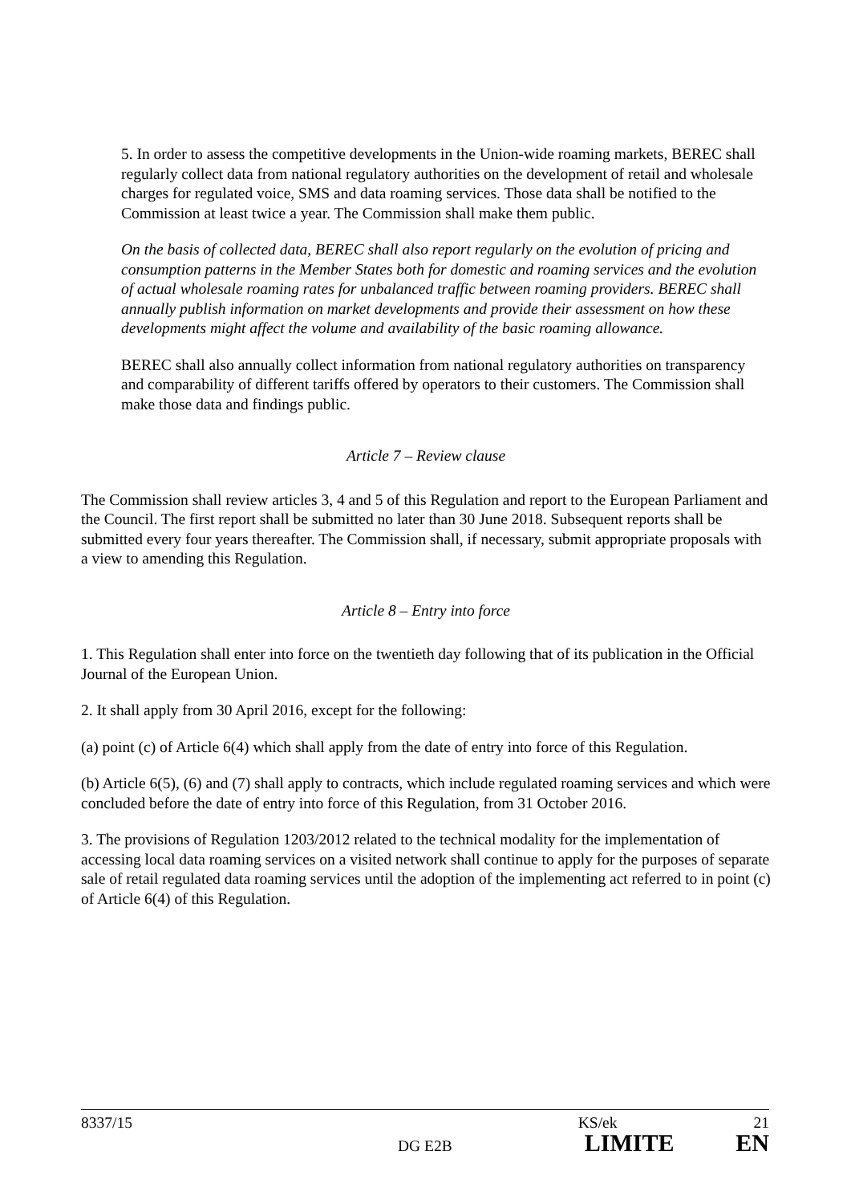5. In order to assess the competitive developments in the Union-wide roaming markets, BEREC shall regularly collect data from national regulatory authorities on the development of retail and wholesale charges for regulated voice, SMS and data roaming services. Those data shall be notified to the Commission at least twice a year. The Commission shall make them public.
On the basis of collected data, BEREC shall also report regularly on the evolution of pricing and consumption patterns in the Member States both for domestic and roaming services and the evolution of actual wholesale roaming rates for unbalanced traffic between roaming providers. BEREC shall annually publish information on market developments and provide their assessment on how these developments might affect the volume and availability of the basic roaming allowance.
BEREC shall also annually collect information from national regulatory authorities on transparency and comparability of different tariffs offered by operators to their customers. The Commission shall make those data and findings public.
Article 7 – Review clause
The Commission shall review articles 3, 4 and 5 of this Regulation and report to the European Parliament and the Council. The first report shall be submitted no later than 30 June 2018. Subsequent reports shall be submitted every four years thereafter. The Commission shall, if necessary, submit appropriate proposals with a view to amending this Regulation.
Article 8 – Entry into force
1. This Regulation shall enter into force on the twentieth day following that of its publication in the Official Journal of the European Union.
2. It shall apply from 30 April 2016, except for the following:
(a) point (c) of Article 6(4) which shall apply from the date of entry into force of this Regulation.
(b) Article 6(5), (6) and (7) shall apply to contracts, which include regulated roaming services and which were concluded before the date of entry into force of this Regulation, from 31 October 2016.
3. The provisions of Regulation 1203/2012 related to the technical modality for the implementation of accessing local data roaming services on a visited network shall continue to apply for the purposes of separate sale of retail regulated data roaming services until the adoption of the implementing act referred to in point (c) of Article 6(4) of this Regulation.
8337/15 KS/ek 21
DG E2B LIMITE EN